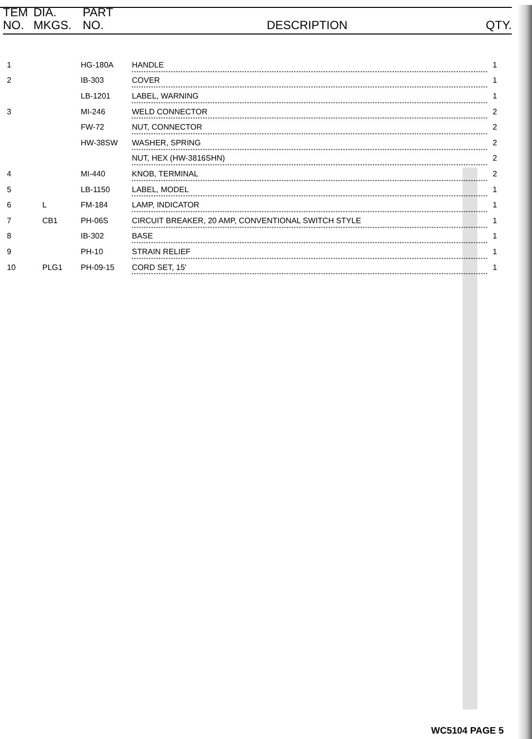| TEM NO. | DIA. MKGS. | PART NO. | DESCRIPTION | QTY. |
| --- | --- | --- | --- | --- |
| 1 | | HG-180A | HANDLE | 1 |
| 2 | | IB-303 | COVER | 1 |
| | | LB-1201 | LABEL, WARNING | 1 |
| 3 | | MI-246 | WELD CONNECTOR | 2 |
| | | FW-72 | NUT, CONNECTOR | 2 |
| | | HW-38SW | WASHER, SPRING | 2 |
| | | | NUT, HEX (HW-3816SHN) | 2 |
| 4 | | MI-440 | KNOB, TERMINAL | 2 |
| 5 | | LB-1150 | LABEL, MODEL | 1 |
| 6 | L | FM-184 | LAMP, INDICATOR | 1 |
| 7 | CB1 | PH-06S | CIRCUIT BREAKER, 20 AMP, CONVENTIONAL SWITCH STYLE | 1 |
| 8 | | IB-302 | BASE | 1 |
| 9 | | PH-10 | STRAIN RELIEF | 1 |
| 10 | PLG1 | PH-09-15 | CORD SET, 15' | 1 |
WC5104 PAGE 5